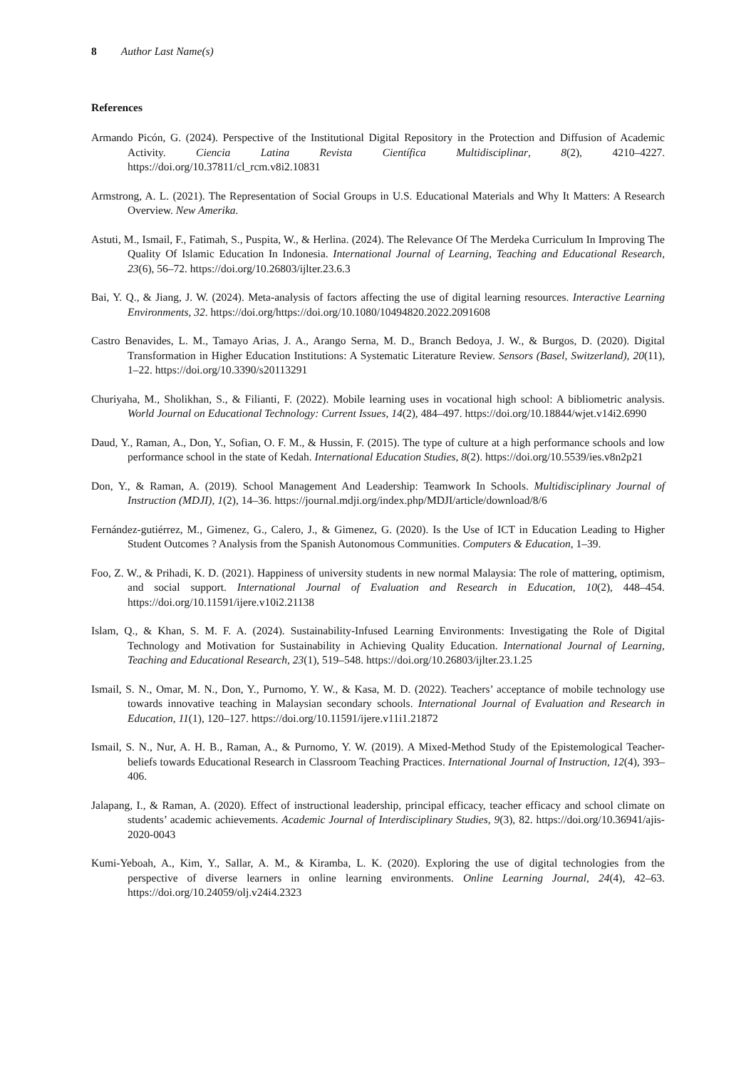8 Author Last Name(s)
References
Armando Picón, G. (2024). Perspective of the Institutional Digital Repository in the Protection and Diffusion of Academic Activity. Ciencia Latina Revista Científica Multidisciplinar, 8(2), 4210–4227. https://doi.org/10.37811/cl_rcm.v8i2.10831
Armstrong, A. L. (2021). The Representation of Social Groups in U.S. Educational Materials and Why It Matters: A Research Overview. New Amerika.
Astuti, M., Ismail, F., Fatimah, S., Puspita, W., & Herlina. (2024). The Relevance Of The Merdeka Curriculum In Improving The Quality Of Islamic Education In Indonesia. International Journal of Learning, Teaching and Educational Research, 23(6), 56–72. https://doi.org/10.26803/ijlter.23.6.3
Bai, Y. Q., & Jiang, J. W. (2024). Meta-analysis of factors affecting the use of digital learning resources. Interactive Learning Environments, 32. https://doi.org/https://doi.org/10.1080/10494820.2022.2091608
Castro Benavides, L. M., Tamayo Arias, J. A., Arango Serna, M. D., Branch Bedoya, J. W., & Burgos, D. (2020). Digital Transformation in Higher Education Institutions: A Systematic Literature Review. Sensors (Basel, Switzerland), 20(11), 1–22. https://doi.org/10.3390/s20113291
Churiyaha, M., Sholikhan, S., & Filianti, F. (2022). Mobile learning uses in vocational high school: A bibliometric analysis. World Journal on Educational Technology: Current Issues, 14(2), 484–497. https://doi.org/10.18844/wjet.v14i2.6990
Daud, Y., Raman, A., Don, Y., Sofian, O. F. M., & Hussin, F. (2015). The type of culture at a high performance schools and low performance school in the state of Kedah. International Education Studies, 8(2). https://doi.org/10.5539/ies.v8n2p21
Don, Y., & Raman, A. (2019). School Management And Leadership: Teamwork In Schools. Multidisciplinary Journal of Instruction (MDJI), 1(2), 14–36. https://journal.mdji.org/index.php/MDJI/article/download/8/6
Fernández-gutiérrez, M., Gimenez, G., Calero, J., & Gimenez, G. (2020). Is the Use of ICT in Education Leading to Higher Student Outcomes ? Analysis from the Spanish Autonomous Communities. Computers & Education, 1–39.
Foo, Z. W., & Prihadi, K. D. (2021). Happiness of university students in new normal Malaysia: The role of mattering, optimism, and social support. International Journal of Evaluation and Research in Education, 10(2), 448–454. https://doi.org/10.11591/ijere.v10i2.21138
Islam, Q., & Khan, S. M. F. A. (2024). Sustainability-Infused Learning Environments: Investigating the Role of Digital Technology and Motivation for Sustainability in Achieving Quality Education. International Journal of Learning, Teaching and Educational Research, 23(1), 519–548. https://doi.org/10.26803/ijlter.23.1.25
Ismail, S. N., Omar, M. N., Don, Y., Purnomo, Y. W., & Kasa, M. D. (2022). Teachers’ acceptance of mobile technology use towards innovative teaching in Malaysian secondary schools. International Journal of Evaluation and Research in Education, 11(1), 120–127. https://doi.org/10.11591/ijere.v11i1.21872
Ismail, S. N., Nur, A. H. B., Raman, A., & Purnomo, Y. W. (2019). A Mixed-Method Study of the Epistemological Teacher-beliefs towards Educational Research in Classroom Teaching Practices. International Journal of Instruction, 12(4), 393–406.
Jalapang, I., & Raman, A. (2020). Effect of instructional leadership, principal efficacy, teacher efficacy and school climate on students’ academic achievements. Academic Journal of Interdisciplinary Studies, 9(3), 82. https://doi.org/10.36941/ajis-2020-0043
Kumi-Yeboah, A., Kim, Y., Sallar, A. M., & Kiramba, L. K. (2020). Exploring the use of digital technologies from the perspective of diverse learners in online learning environments. Online Learning Journal, 24(4), 42–63. https://doi.org/10.24059/olj.v24i4.2323